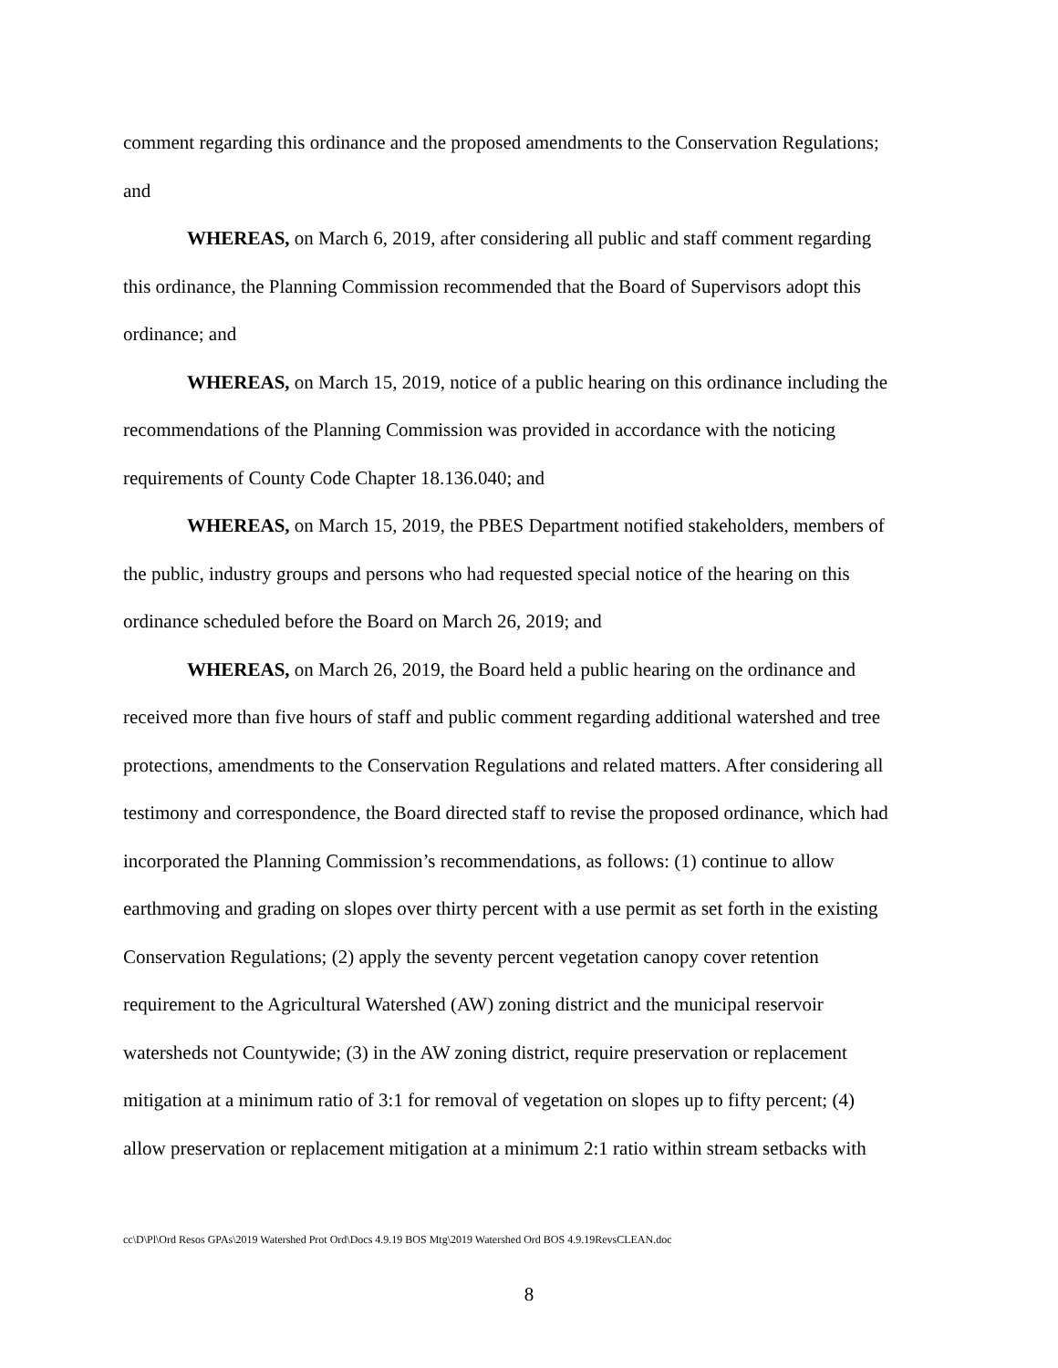comment regarding this ordinance and the proposed amendments to the Conservation Regulations; and
WHEREAS, on March 6, 2019, after considering all public and staff comment regarding this ordinance, the Planning Commission recommended that the Board of Supervisors adopt this ordinance; and
WHEREAS, on March 15, 2019, notice of a public hearing on this ordinance including the recommendations of the Planning Commission was provided in accordance with the noticing requirements of County Code Chapter 18.136.040; and
WHEREAS, on March 15, 2019, the PBES Department notified stakeholders, members of the public, industry groups and persons who had requested special notice of the hearing on this ordinance scheduled before the Board on March 26, 2019; and
WHEREAS, on March 26, 2019, the Board held a public hearing on the ordinance and received more than five hours of staff and public comment regarding additional watershed and tree protections, amendments to the Conservation Regulations and related matters. After considering all testimony and correspondence, the Board directed staff to revise the proposed ordinance, which had incorporated the Planning Commission’s recommendations, as follows: (1) continue to allow earthmoving and grading on slopes over thirty percent with a use permit as set forth in the existing Conservation Regulations; (2) apply the seventy percent vegetation canopy cover retention requirement to the Agricultural Watershed (AW) zoning district and the municipal reservoir watersheds not Countywide; (3) in the AW zoning district, require preservation or replacement mitigation at a minimum ratio of 3:1 for removal of vegetation on slopes up to fifty percent; (4) allow preservation or replacement mitigation at a minimum 2:1 ratio within stream setbacks with
cc\D\Pl\Ord Resos GPAs\2019 Watershed Prot Ord\Docs 4.9.19 BOS Mtg\2019 Watershed Ord BOS 4.9.19RevsCLEAN.doc
8